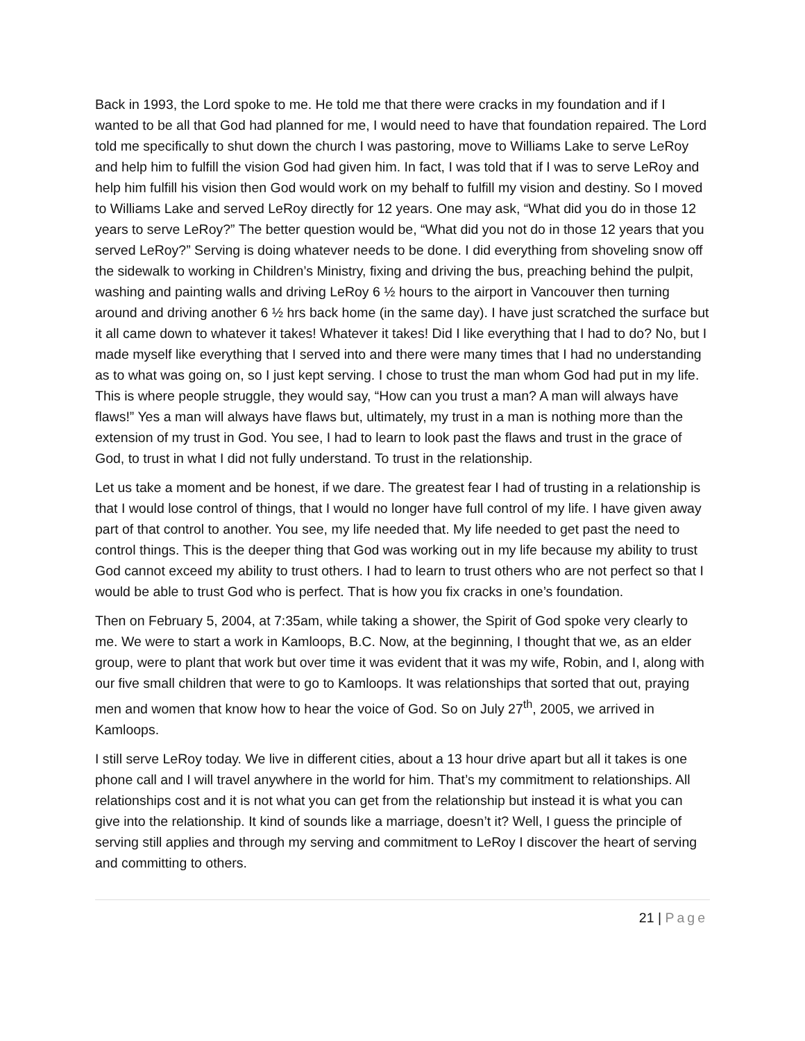Back in 1993, the Lord spoke to me. He told me that there were cracks in my foundation and if I wanted to be all that God had planned for me, I would need to have that foundation repaired. The Lord told me specifically to shut down the church I was pastoring, move to Williams Lake to serve LeRoy and help him to fulfill the vision God had given him. In fact, I was told that if I was to serve LeRoy and help him fulfill his vision then God would work on my behalf to fulfill my vision and destiny. So I moved to Williams Lake and served LeRoy directly for 12 years. One may ask, “What did you do in those 12 years to serve LeRoy?” The better question would be, “What did you not do in those 12 years that you served LeRoy?” Serving is doing whatever needs to be done. I did everything from shoveling snow off the sidewalk to working in Children’s Ministry, fixing and driving the bus, preaching behind the pulpit, washing and painting walls and driving LeRoy 6 ½ hours to the airport in Vancouver then turning around and driving another 6 ½ hrs back home (in the same day). I have just scratched the surface but it all came down to whatever it takes! Whatever it takes! Did I like everything that I had to do? No, but I made myself like everything that I served into and there were many times that I had no understanding as to what was going on, so I just kept serving. I chose to trust the man whom God had put in my life. This is where people struggle, they would say, “How can you trust a man? A man will always have flaws!” Yes a man will always have flaws but, ultimately, my trust in a man is nothing more than the extension of my trust in God. You see, I had to learn to look past the flaws and trust in the grace of God, to trust in what I did not fully understand. To trust in the relationship.
Let us take a moment and be honest, if we dare. The greatest fear I had of trusting in a relationship is that I would lose control of things, that I would no longer have full control of my life. I have given away part of that control to another. You see, my life needed that. My life needed to get past the need to control things. This is the deeper thing that God was working out in my life because my ability to trust God cannot exceed my ability to trust others. I had to learn to trust others who are not perfect so that I would be able to trust God who is perfect. That is how you fix cracks in one’s foundation.
Then on February 5, 2004, at 7:35am, while taking a shower, the Spirit of God spoke very clearly to me. We were to start a work in Kamloops, B.C. Now, at the beginning, I thought that we, as an elder group, were to plant that work but over time it was evident that it was my wife, Robin, and I, along with our five small children that were to go to Kamloops. It was relationships that sorted that out, praying men and women that know how to hear the voice of God. So on July 27<sup>th</sup>, 2005, we arrived in Kamloops.
I still serve LeRoy today. We live in different cities, about a 13 hour drive apart but all it takes is one phone call and I will travel anywhere in the world for him. That’s my commitment to relationships. All relationships cost and it is not what you can get from the relationship but instead it is what you can give into the relationship. It kind of sounds like a marriage, doesn’t it? Well, I guess the principle of serving still applies and through my serving and commitment to LeRoy I discover the heart of serving and committing to others.
21 | Page